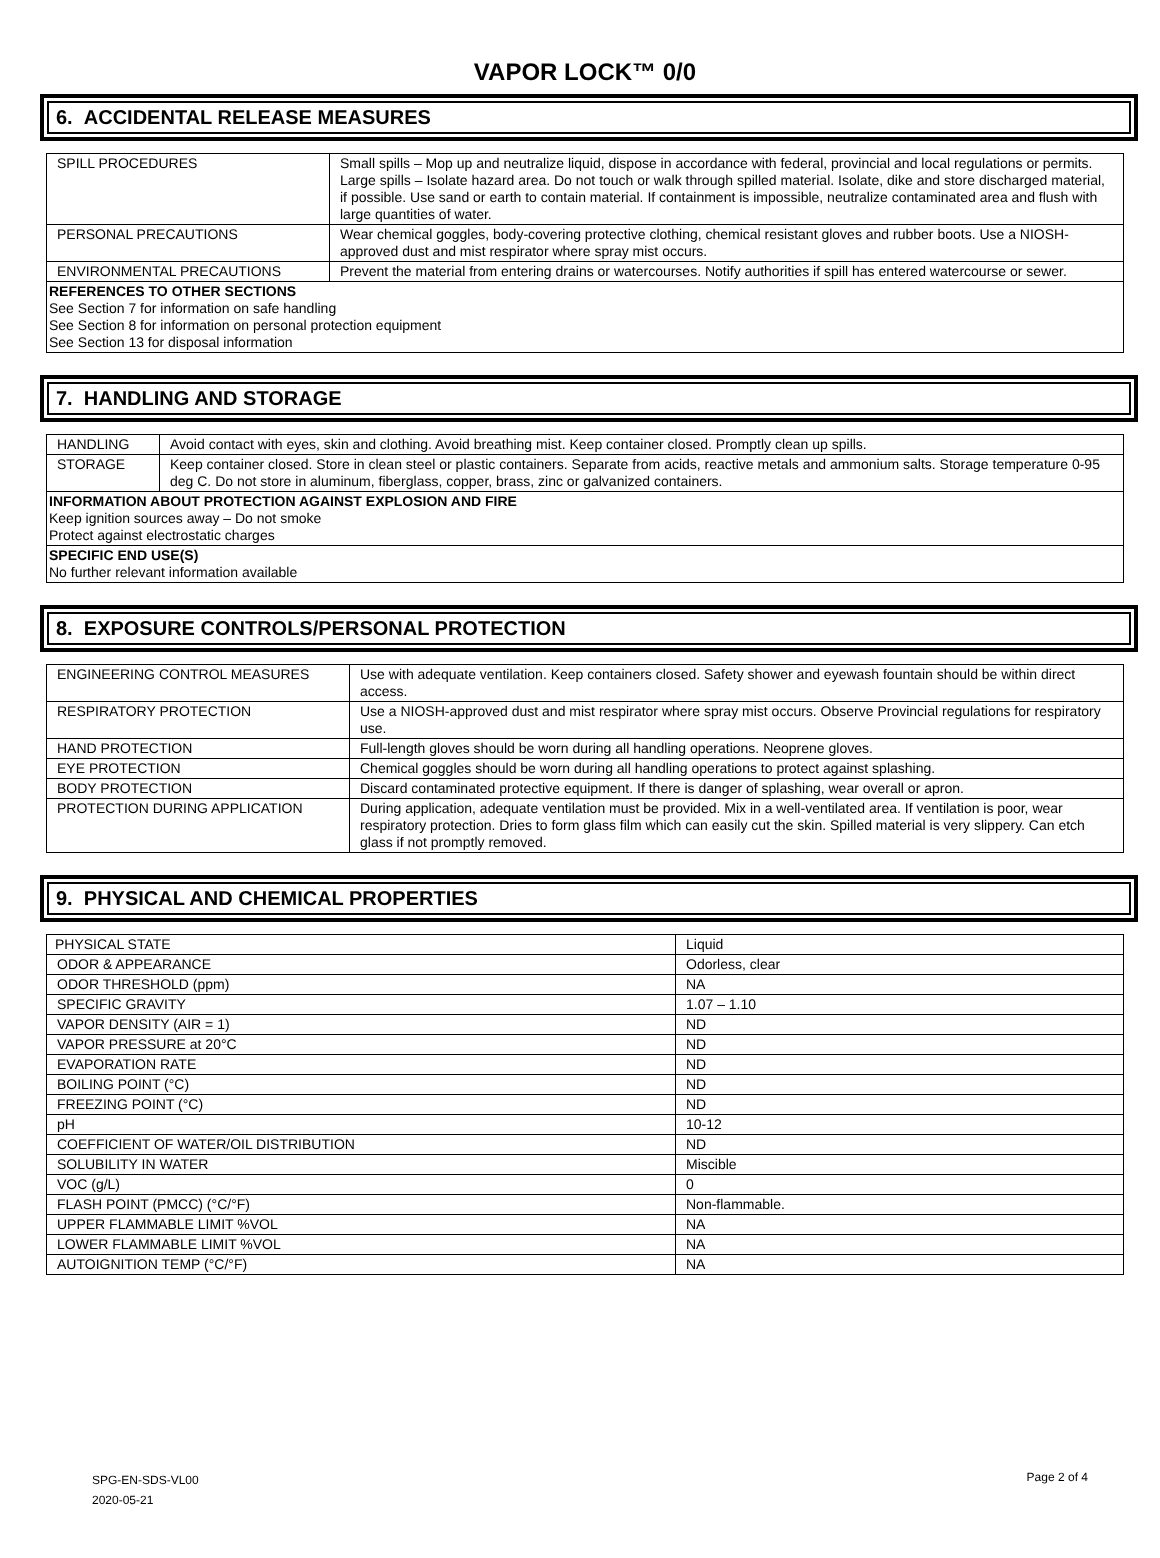VAPOR LOCK™ 0/0
6. ACCIDENTAL RELEASE MEASURES
| SPILL PROCEDURES | Small spills – Mop up and neutralize liquid, dispose in accordance with federal, provincial and local regulations or permits. Large spills – Isolate hazard area. Do not touch or walk through spilled material. Isolate, dike and store discharged material, if possible. Use sand or earth to contain material. If containment is impossible, neutralize contaminated area and flush with large quantities of water. |
| PERSONAL PRECAUTIONS | Wear chemical goggles, body-covering protective clothing, chemical resistant gloves and rubber boots. Use a NIOSH-approved dust and mist respirator where spray mist occurs. |
| ENVIRONMENTAL PRECAUTIONS | Prevent the material from entering drains or watercourses. Notify authorities if spill has entered watercourse or sewer. |
| REFERENCES TO OTHER SECTIONS See Section 7 for information on safe handling See Section 8 for information on personal protection equipment See Section 13 for disposal information | |
7. HANDLING AND STORAGE
| HANDLING | Avoid contact with eyes, skin and clothing. Avoid breathing mist. Keep container closed. Promptly clean up spills. |
| STORAGE | Keep container closed. Store in clean steel or plastic containers. Separate from acids, reactive metals and ammonium salts. Storage temperature 0-95 deg C. Do not store in aluminum, fiberglass, copper, brass, zinc or galvanized containers. |
| INFORMATION ABOUT PROTECTION AGAINST EXPLOSION AND FIRE Keep ignition sources away – Do not smoke Protect against electrostatic charges | |
| SPECIFIC END USE(S) No further relevant information available | |
8. EXPOSURE CONTROLS/PERSONAL PROTECTION
| ENGINEERING CONTROL MEASURES | Use with adequate ventilation. Keep containers closed. Safety shower and eyewash fountain should be within direct access. |
| RESPIRATORY PROTECTION | Use a NIOSH-approved dust and mist respirator where spray mist occurs. Observe Provincial regulations for respiratory use. |
| HAND PROTECTION | Full-length gloves should be worn during all handling operations. Neoprene gloves. |
| EYE PROTECTION | Chemical goggles should be worn during all handling operations to protect against splashing. |
| BODY PROTECTION | Discard contaminated protective equipment. If there is danger of splashing, wear overall or apron. |
| PROTECTION DURING APPLICATION | During application, adequate ventilation must be provided. Mix in a well-ventilated area. If ventilation is poor, wear respiratory protection. Dries to form glass film which can easily cut the skin. Spilled material is very slippery. Can etch glass if not promptly removed. |
9. PHYSICAL AND CHEMICAL PROPERTIES
| PHYSICAL STATE | Liquid |
| ODOR & APPEARANCE | Odorless, clear |
| ODOR THRESHOLD (ppm) | NA |
| SPECIFIC GRAVITY | 1.07 – 1.10 |
| VAPOR DENSITY (AIR = 1) | ND |
| VAPOR PRESSURE at 20°C | ND |
| EVAPORATION RATE | ND |
| BOILING POINT (°C) | ND |
| FREEZING POINT (°C) | ND |
| pH | 10-12 |
| COEFFICIENT OF WATER/OIL DISTRIBUTION | ND |
| SOLUBILITY IN WATER | Miscible |
| VOC (g/L) | 0 |
| FLASH POINT (PMCC) (°C/°F) | Non-flammable. |
| UPPER FLAMMABLE LIMIT %VOL | NA |
| LOWER FLAMMABLE LIMIT %VOL | NA |
| AUTOIGNITION TEMP (°C/°F) | NA |
SPG-EN-SDS-VL00
2020-05-21
Page 2 of 4